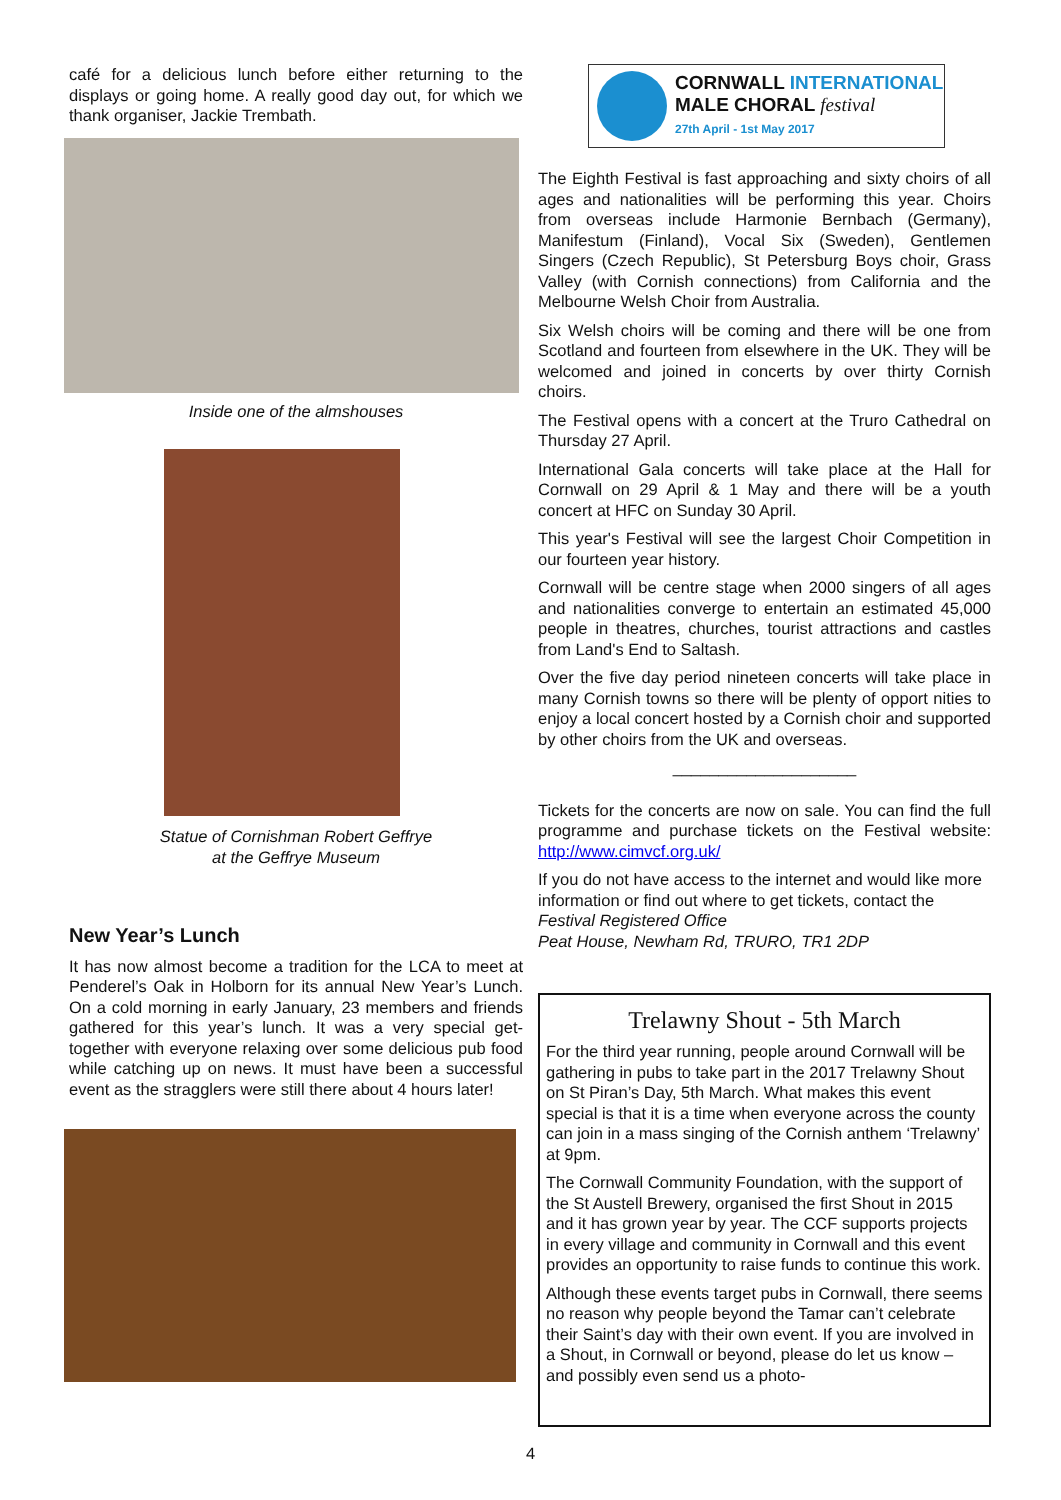café for a delicious lunch before either returning to the displays or going home. A really good day out, for which we thank organiser, Jackie Trembath.
Inside one of the almshouses
Statue of Cornishman Robert Geffrye
at the Geffrye Museum
New Year’s Lunch
It has now almost become a tradition for the LCA to meet at Penderel’s Oak in Holborn for its annual New Year’s Lunch. On a cold morning in early January, 23 members and friends gathered for this year’s lunch. It was a very special get-together with everyone relaxing over some delicious pub food while catching up on news. It must have been a successful event as the stragglers were still there about 4 hours later!
CORNWALL INTERNATIONAL
MALE CHORAL festival
27th April - 1st May 2017
The Eighth Festival is fast approaching and sixty choirs of all ages and nationalities will be performing this year. Choirs from overseas include Harmonie Bernbach (Germany), Manifestum (Finland), Vocal Six (Sweden), Gentlemen Singers (Czech Republic), St Petersburg Boys choir, Grass Valley (with Cornish connections) from California and the Melbourne Welsh Choir from Australia.
Six Welsh choirs will be coming and there will be one from Scotland and fourteen from elsewhere in the UK. They will be welcomed and joined in concerts by over thirty Cornish choirs.
The Festival opens with a concert at the Truro Cathedral on Thursday 27 April.
International Gala concerts will take place at the Hall for Cornwall on 29 April & 1 May and there will be a youth concert at HFC on Sunday 30 April.
This year's Festival will see the largest Choir Competition in our fourteen year history.
Cornwall will be centre stage when 2000 singers of all ages and nationalities converge to entertain an estimated 45,000 people in theatres, churches, tourist attractions and castles from Land's End to Saltash.
Over the five day period nineteen concerts will take place in many Cornish towns so there will be plenty of opport nities to enjoy a local concert hosted by a Cornish choir and supported by other choirs from the UK and overseas.
____________________
Tickets for the concerts are now on sale. You can find the full programme and purchase tickets on the Festival website: http://www.cimvcf.org.uk/
If you do not have access to the internet and would like more information or find out where to get tickets, contact the
Festival Registered Office
Peat House, Newham Rd, TRURO, TR1 2DP
Trelawny Shout - 5th March
For the third year running, people around Cornwall will be gathering in pubs to take part in the 2017 Trelawny Shout on St Piran’s Day, 5th March. What makes this event special is that it is a time when everyone across the county can join in a mass singing of the Cornish anthem ‘Trelawny’ at 9pm.
The Cornwall Community Foundation, with the support of the St Austell Brewery, organised the first Shout in 2015 and it has grown year by year. The CCF supports projects in every village and community in Cornwall and this event provides an opportunity to raise funds to continue this work.
Although these events target pubs in Cornwall, there seems no reason why people beyond the Tamar can’t celebrate their Saint’s day with their own event. If you are involved in a Shout, in Cornwall or beyond, please do let us know – and possibly even send us a photo-
4